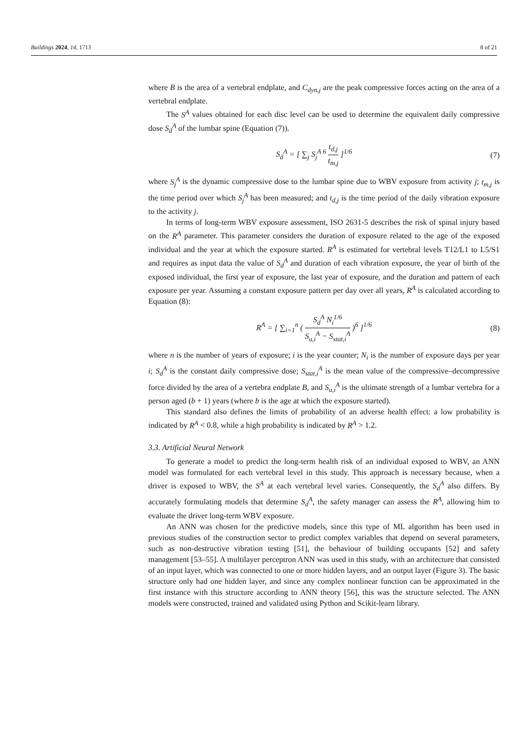Buildings 2024, 14, 1713 8 of 21
where B is the area of a vertebral endplate, and C<sub>dyn,j</sub> are the peak compressive forces acting on the area of a vertebral endplate.
The S<sup>A</sup> values obtained for each disc level can be used to determine the equivalent daily compressive dose S<sub>d</sub><sup>A</sup> of the lumbar spine (Equation (7)).
S<sub>d</sub><sup>A</sup> = [ ∑<sub>j</sub> S<sub>j</sub><sup>A 6</sup> t<sub>d,j</sub> t<sub>m,j</sub> ]<sup>1/6</sup>
(7)
where S<sub>j</sub><sup>A</sup> is the dynamic compressive dose to the lumbar spine due to WBV exposure from activity j; t<sub>m,j</sub> is the time period over which S<sub>j</sub><sup>A</sup> has been measured; and t<sub>d,j</sub> is the time period of the daily vibration exposure to the activity j.
In terms of long-term WBV exposure assessment, ISO 2631-5 describes the risk of spinal injury based on the R<sup>A</sup> parameter. This parameter considers the duration of exposure related to the age of the exposed individual and the year at which the exposure started. R<sup>A</sup> is estimated for vertebral levels T12/L1 to L5/S1 and requires as input data the value of S<sub>d</sub><sup>A</sup> and duration of each vibration exposure, the year of birth of the exposed individual, the first year of exposure, the last year of exposure, and the duration and pattern of each exposure per year. Assuming a constant exposure pattern per day over all years, R<sup>A</sup> is calculated according to Equation (8):
R<sup>A</sup> = [ ∑<sub>i=1</sub><sup>n</sup> ( S<sub>d</sub><sup>A</sup> N<sub>i</sub><sup>1/6</sup> S<sub>u,i</sub><sup>A</sup> − S<sub>stat,i</sub><sup>A</sup> )<sup>6</sup> ]<sup>1/6</sup>
(8)
where n is the number of years of exposure; i is the year counter; N<sub>i</sub> is the number of exposure days per year i; S<sub>d</sub><sup>A</sup> is the constant daily compressive dose; S<sub>stat,i</sub><sup>A</sup> is the mean value of the compressive–decompressive force divided by the area of a vertebra endplate B, and S<sub>u,i</sub><sup>A</sup> is the ultimate strength of a lumbar vertebra for a person aged (b + 1) years (where b is the age at which the exposure started).
This standard also defines the limits of probability of an adverse health effect: a low probability is indicated by R<sup>A</sup> < 0.8, while a high probability is indicated by R<sup>A</sup> > 1.2.
3.3. Artificial Neural Network
To generate a model to predict the long-term health risk of an individual exposed to WBV, an ANN model was formulated for each vertebral level in this study. This approach is necessary because, when a driver is exposed to WBV, the S<sup>A</sup> at each vertebral level varies. Consequently, the S<sub>d</sub><sup>A</sup> also differs. By accurately formulating models that determine S<sub>d</sub><sup>A</sup>, the safety manager can assess the R<sup>A</sup>, allowing him to evaluate the driver long-term WBV exposure.
An ANN was chosen for the predictive models, since this type of ML algorithm has been used in previous studies of the construction sector to predict complex variables that depend on several parameters, such as non-destructive vibration testing [51], the behaviour of building occupants [52] and safety management [53–55]. A multilayer perceptron ANN was used in this study, with an architecture that consisted of an input layer, which was connected to one or more hidden layers, and an output layer (Figure 3). The basic structure only had one hidden layer, and since any complex nonlinear function can be approximated in the first instance with this structure according to ANN theory [56], this was the structure selected. The ANN models were constructed, trained and validated using Python and Scikit-learn library.